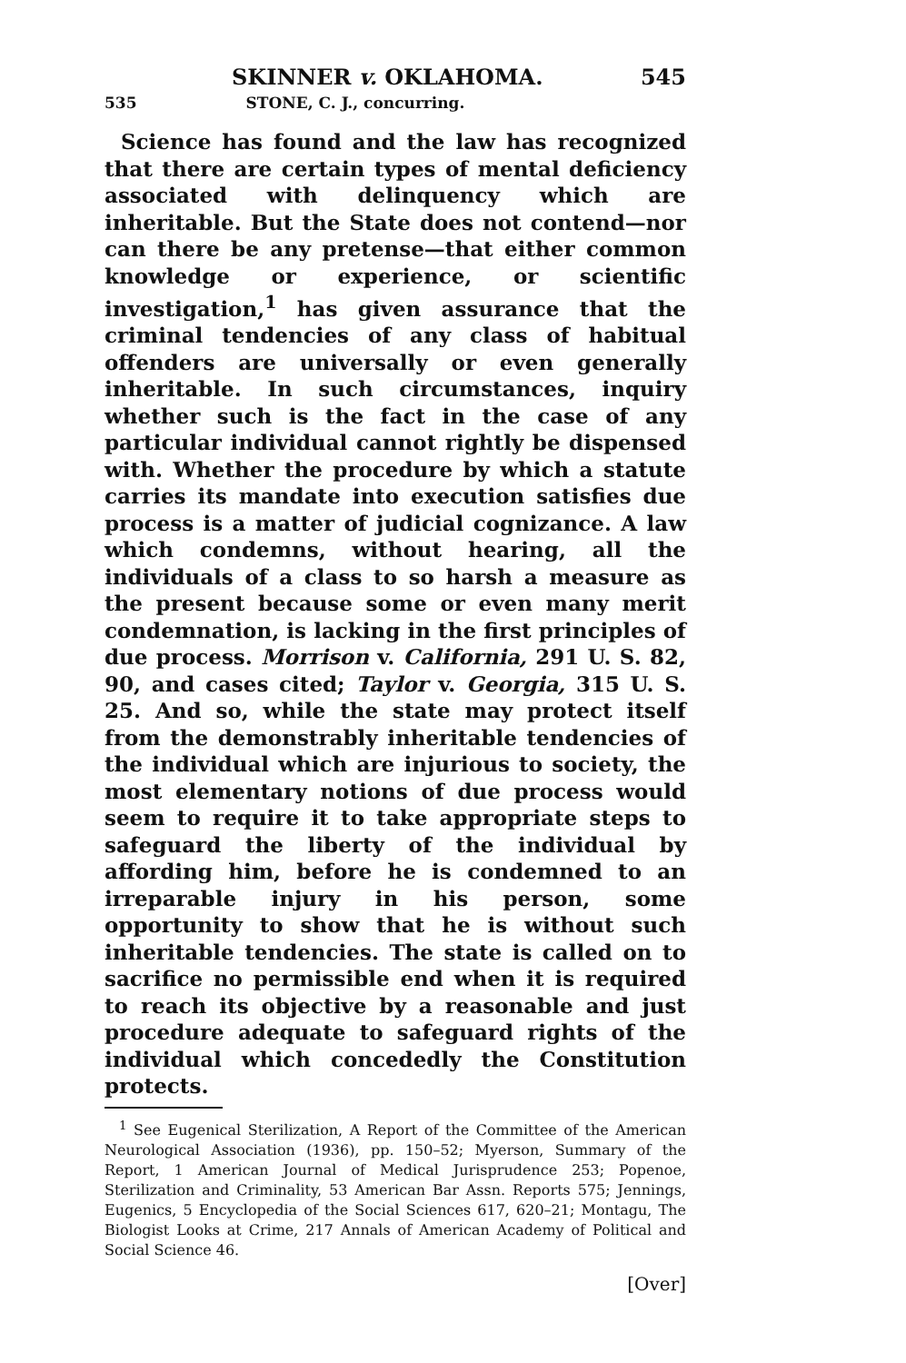SKINNER v. OKLAHOMA. 545
535 STONE, C. J., concurring.
Science has found and the law has recognized that there are certain types of mental deficiency associated with delinquency which are inheritable. But the State does not contend—nor can there be any pretense—that either common knowledge or experience, or scientific investigation,<sup>1</sup> has given assurance that the criminal tendencies of any class of habitual offenders are universally or even generally inheritable. In such circumstances, inquiry whether such is the fact in the case of any particular individual cannot rightly be dispensed with. Whether the procedure by which a statute carries its mandate into execution satisfies due process is a matter of judicial cognizance. A law which condemns, without hearing, all the individuals of a class to so harsh a measure as the present because some or even many merit condemnation, is lacking in the first principles of due process. Morrison v. California, 291 U. S. 82, 90, and cases cited; Taylor v. Georgia, 315 U. S. 25. And so, while the state may protect itself from the demonstrably inheritable tendencies of the individual which are injurious to society, the most elementary notions of due process would seem to require it to take appropriate steps to safeguard the liberty of the individual by affording him, before he is condemned to an irreparable injury in his person, some opportunity to show that he is without such inheritable tendencies. The state is called on to sacrifice no permissible end when it is required to reach its objective by a reasonable and just procedure adequate to safeguard rights of the individual which concededly the Constitution protects.
<sup>1</sup> See Eugenical Sterilization, A Report of the Committee of the American Neurological Association (1936), pp. 150–52; Myerson, Summary of the Report, 1 American Journal of Medical Jurisprudence 253; Popenoe, Sterilization and Criminality, 53 American Bar Assn. Reports 575; Jennings, Eugenics, 5 Encyclopedia of the Social Sciences 617, 620–21; Montagu, The Biologist Looks at Crime, 217 Annals of American Academy of Political and Social Science 46.
[Over]